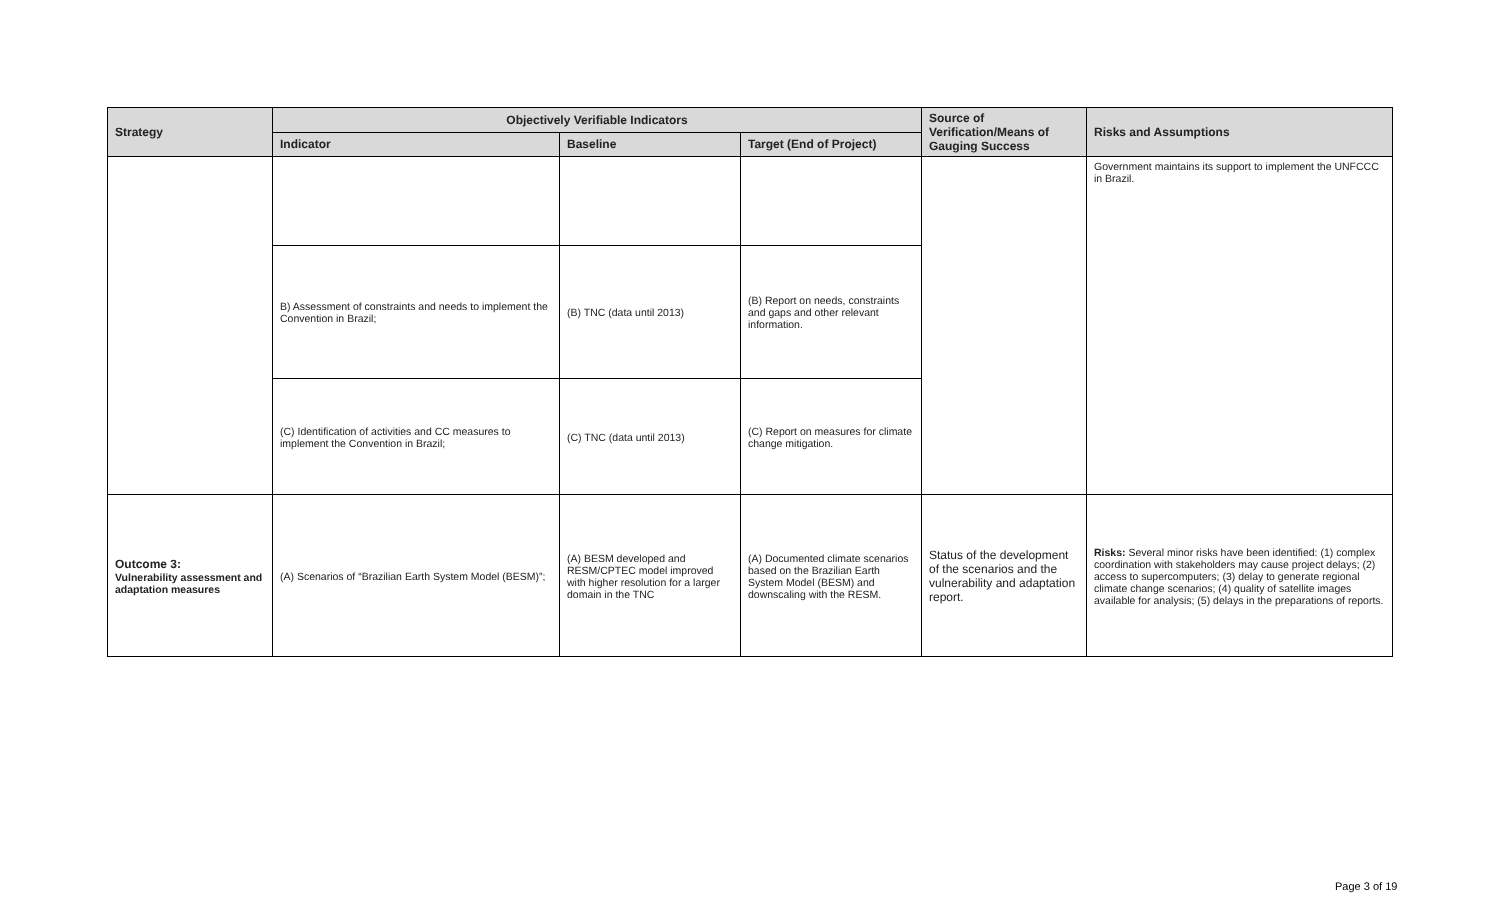| Strategy | Objectively Verifiable Indicators | | | Source of Verification/Means of Gauging Success | Risks and Assumptions |
| --- | --- | --- | --- | --- | --- |
| | Indicator | Baseline | Target (End of Project) | | |
| | | | | | Government maintains its support to implement the UNFCCC in Brazil. |
| | B) Assessment of constraints and needs to implement the Convention in Brazil; | (B) TNC (data until 2013) | (B) Report on needs, constraints and gaps and other relevant information. | | |
| | (C) Identification of activities and CC measures to implement the Convention in Brazil; | (C) TNC (data until 2013) | (C) Report on measures for climate change mitigation. | | |
| Outcome 3: Vulnerability assessment and adaptation measures | (A) Scenarios of “Brazilian Earth System Model (BESM)”; | (A) BESM developed and RESM/CPTEC model improved with higher resolution for a larger domain in the TNC | (A) Documented climate scenarios based on the Brazilian Earth System Model (BESM) and downscaling with the RESM. | Status of the development of the scenarios and the vulnerability and adaptation report. | Risks: Several minor risks have been identified: (1) complex coordination with stakeholders may cause project delays; (2) access to supercomputers; (3) delay to generate regional climate change scenarios; (4) quality of satellite images available for analysis; (5) delays in the preparations of reports. |
Page 3 of 19